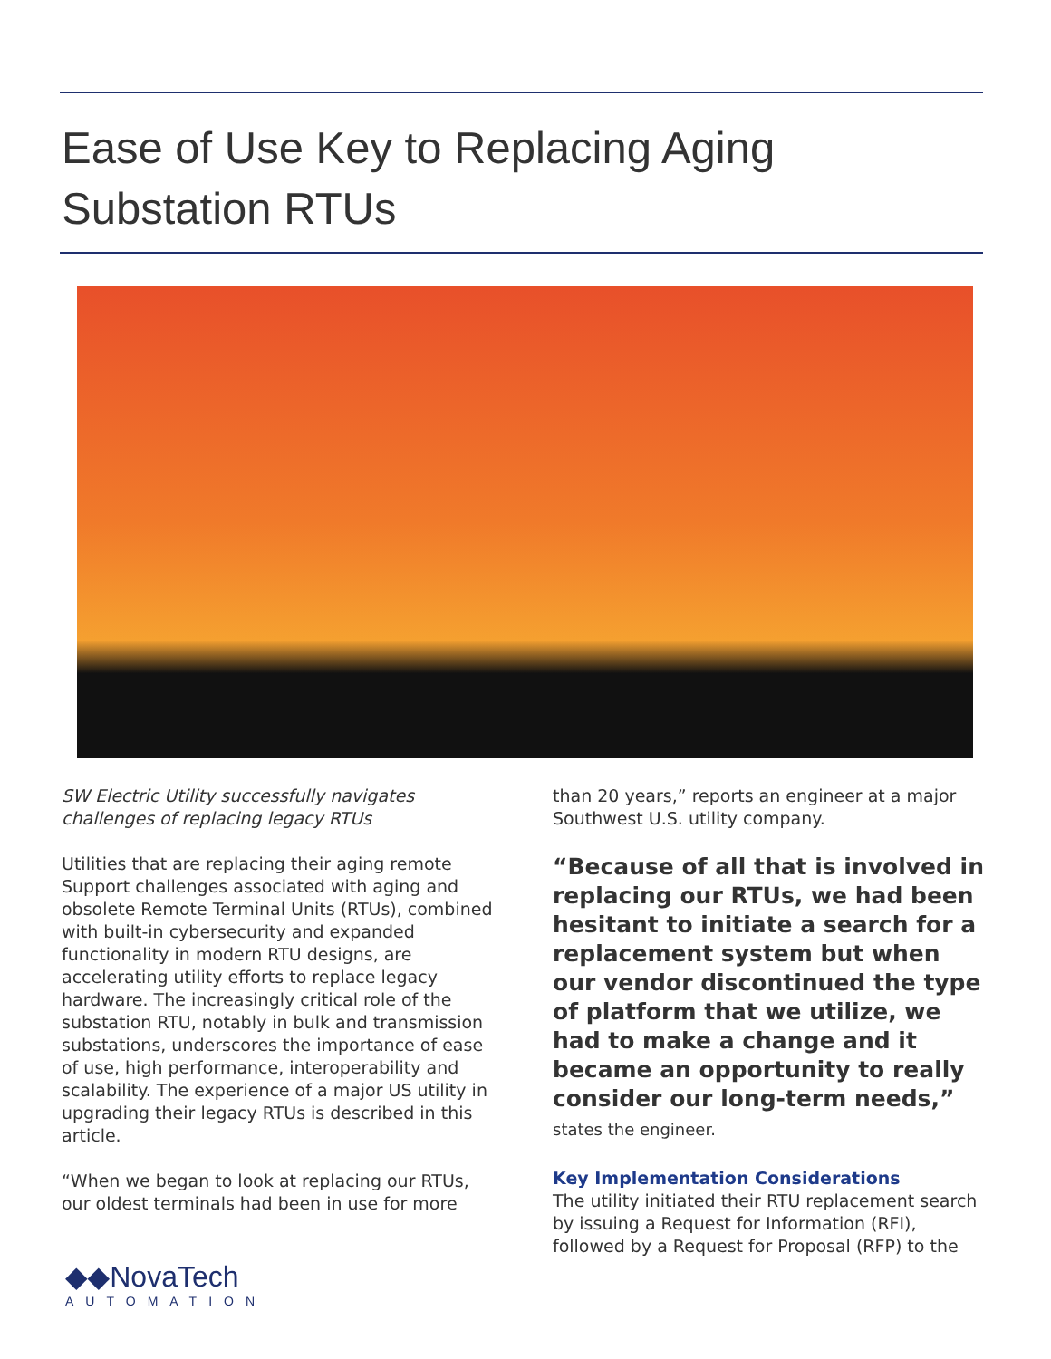Ease of Use Key to Replacing Aging
Substation RTUs
SW Electric Utility successfully navigates challenges of replacing legacy RTUs
Utilities that are replacing their aging remote Support challenges associated with aging and obsolete Remote Terminal Units (RTUs), combined with built-in cybersecurity and expanded functionality in modern RTU designs, are accelerating utility efforts to replace legacy hardware. The increasingly critical role of the substation RTU, notably in bulk and transmission substations, underscores the importance of ease of use, high performance, interoperability and scalability. The experience of a major US utility in upgrading their legacy RTUs is described in this article.
“When we began to look at replacing our RTUs, our oldest terminals had been in use for more
than 20 years,” reports an engineer at a major Southwest U.S. utility company.
“Because of all that is involved in replacing our RTUs, we had been hesitant to initiate a search for a replacement system but when our vendor discontinued the type of platform that we utilize, we had to make a change and it became an opportunity to really consider our long-term needs,” states the engineer.
Key Implementation Considerations
The utility initiated their RTU replacement search by issuing a Request for Information (RFI), followed by a Request for Proposal (RFP) to the
◆◆NovaTech
AUTOMATION